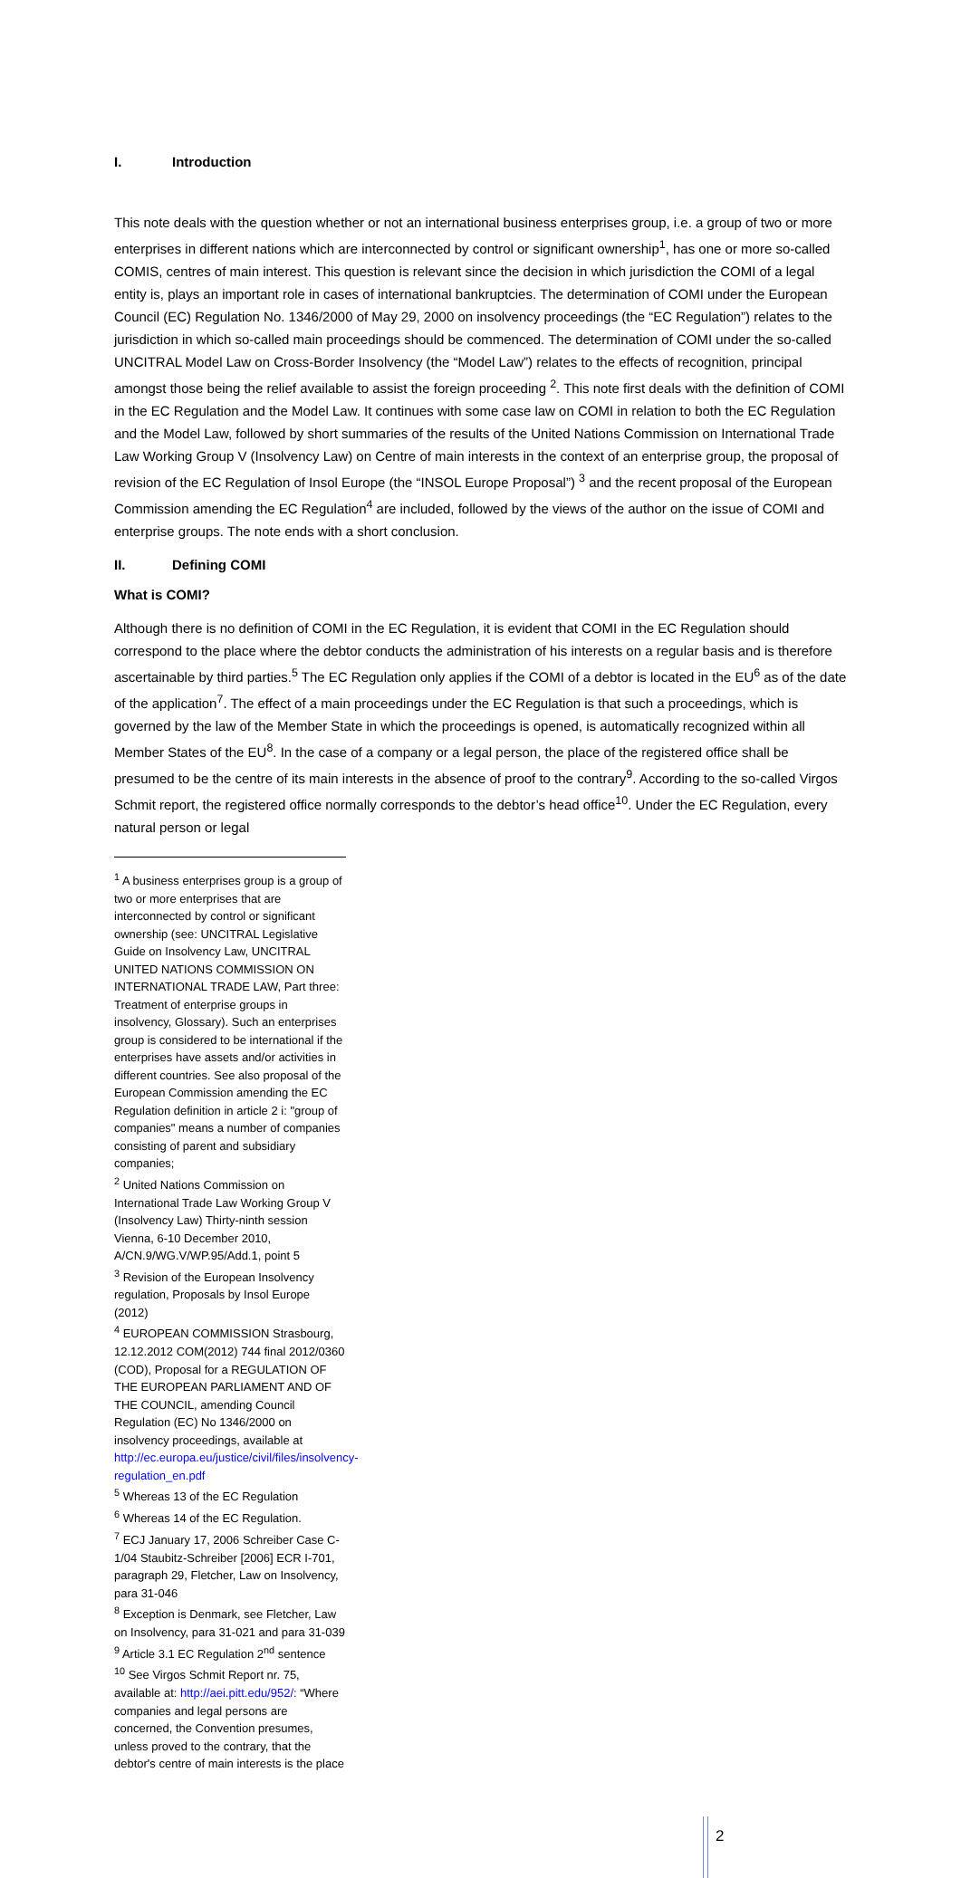I. Introduction
This note deals with the question whether or not an international business enterprises group, i.e. a group of two or more enterprises in different nations which are interconnected by control or significant ownership<sup>1</sup>, has one or more so-called COMIS, centres of main interest. This question is relevant since the decision in which jurisdiction the COMI of a legal entity is, plays an important role in cases of international bankruptcies. The determination of COMI under the European Council (EC) Regulation No. 1346/2000 of May 29, 2000 on insolvency proceedings (the “EC Regulation”) relates to the jurisdiction in which so-called main proceedings should be commenced. The determination of COMI under the so-called UNCITRAL Model Law on Cross-Border Insolvency (the “Model Law”) relates to the effects of recognition, principal amongst those being the relief available to assist the foreign proceeding <sup>2</sup>. This note first deals with the definition of COMI in the EC Regulation and the Model Law. It continues with some case law on COMI in relation to both the EC Regulation and the Model Law, followed by short summaries of the results of the United Nations Commission on International Trade Law Working Group V (Insolvency Law) on Centre of main interests in the context of an enterprise group, the proposal of revision of the EC Regulation of Insol Europe (the “INSOL Europe Proposal”) <sup>3</sup> and the recent proposal of the European Commission amending the EC Regulation<sup>4</sup> are included, followed by the views of the author on the issue of COMI and enterprise groups. The note ends with a short conclusion.
II. Defining COMI
What is COMI?
Although there is no definition of COMI in the EC Regulation, it is evident that COMI in the EC Regulation should correspond to the place where the debtor conducts the administration of his interests on a regular basis and is therefore ascertainable by third parties.<sup>5</sup> The EC Regulation only applies if the COMI of a debtor is located in the EU<sup>6</sup> as of the date of the application<sup>7</sup>. The effect of a main proceedings under the EC Regulation is that such a proceedings, which is governed by the law of the Member State in which the proceedings is opened, is automatically recognized within all Member States of the EU<sup>8</sup>. In the case of a company or a legal person, the place of the registered office shall be presumed to be the centre of its main interests in the absence of proof to the contrary<sup>9</sup>. According to the so-called Virgos Schmit report, the registered office normally corresponds to the debtor’s head office<sup>10</sup>. Under the EC Regulation, every natural person or legal
<sup>1</sup> A business enterprises group is a group of two or more enterprises that are interconnected by control or significant ownership (see: UNCITRAL Legislative Guide on Insolvency Law, UNCITRAL UNITED NATIONS COMMISSION ON INTERNATIONAL TRADE LAW, Part three: Treatment of enterprise groups in insolvency, Glossary). Such an enterprises group is considered to be international if the enterprises have assets and/or activities in different countries. See also proposal of the European Commission amending the EC Regulation definition in article 2 i: "group of companies" means a number of companies consisting of parent and subsidiary companies;
<sup>2</sup> United Nations Commission on International Trade Law Working Group V (Insolvency Law) Thirty-ninth session Vienna, 6-10 December 2010, A/CN.9/WG.V/WP.95/Add.1, point 5
<sup>3</sup> Revision of the European Insolvency regulation, Proposals by Insol Europe (2012)
<sup>4</sup> EUROPEAN COMMISSION Strasbourg, 12.12.2012 COM(2012) 744 final 2012/0360 (COD), Proposal for a REGULATION OF THE EUROPEAN PARLIAMENT AND OF THE COUNCIL, amending Council Regulation (EC) No 1346/2000 on insolvency proceedings, available at http://ec.europa.eu/justice/civil/files/insolvency-regulation_en.pdf
<sup>5</sup> Whereas 13 of the EC Regulation
<sup>6</sup> Whereas 14 of the EC Regulation.
<sup>7</sup> ECJ January 17, 2006 Schreiber Case C-1/04 Staubitz-Schreiber [2006] ECR I-701, paragraph 29, Fletcher, Law on Insolvency, para 31-046
<sup>8</sup> Exception is Denmark, see Fletcher, Law on Insolvency, para 31-021 and para 31-039
<sup>9</sup> Article 3.1 EC Regulation 2<sup>nd</sup> sentence
<sup>10</sup> See Virgos Schmit Report nr. 75, available at: http://aei.pitt.edu/952/: “Where companies and legal persons are concerned, the Convention presumes, unless proved to the contrary, that the debtor's centre of main interests is the place
2